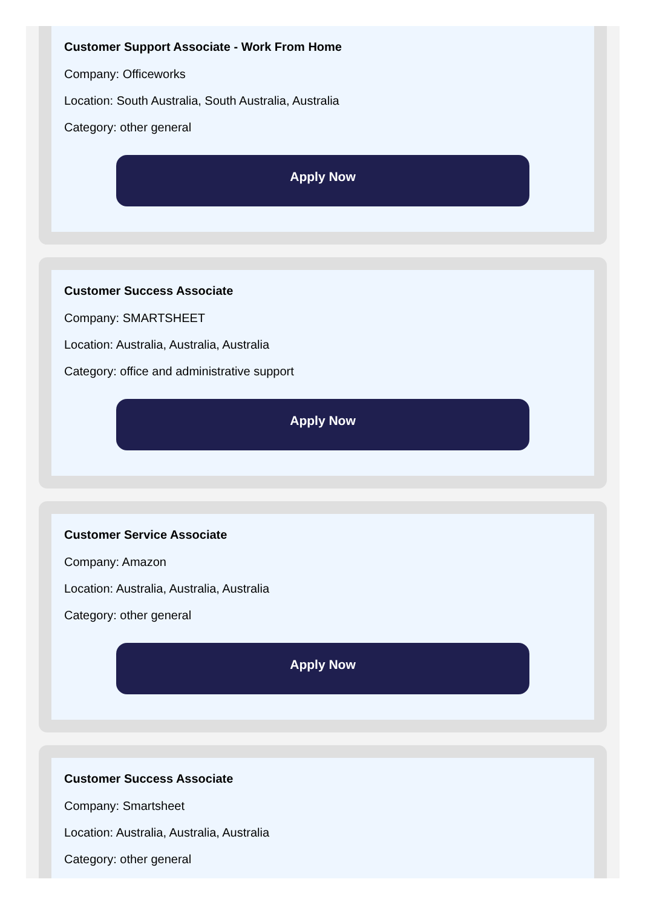Customer Support Associate - Work From Home
Company: Officeworks
Location: South Australia, South Australia, Australia
Category: other general
Apply Now
Customer Success Associate
Company: SMARTSHEET
Location: Australia, Australia, Australia
Category: office and administrative support
Apply Now
Customer Service Associate
Company: Amazon
Location: Australia, Australia, Australia
Category: other general
Apply Now
Customer Success Associate
Company: Smartsheet
Location: Australia, Australia, Australia
Category: other general